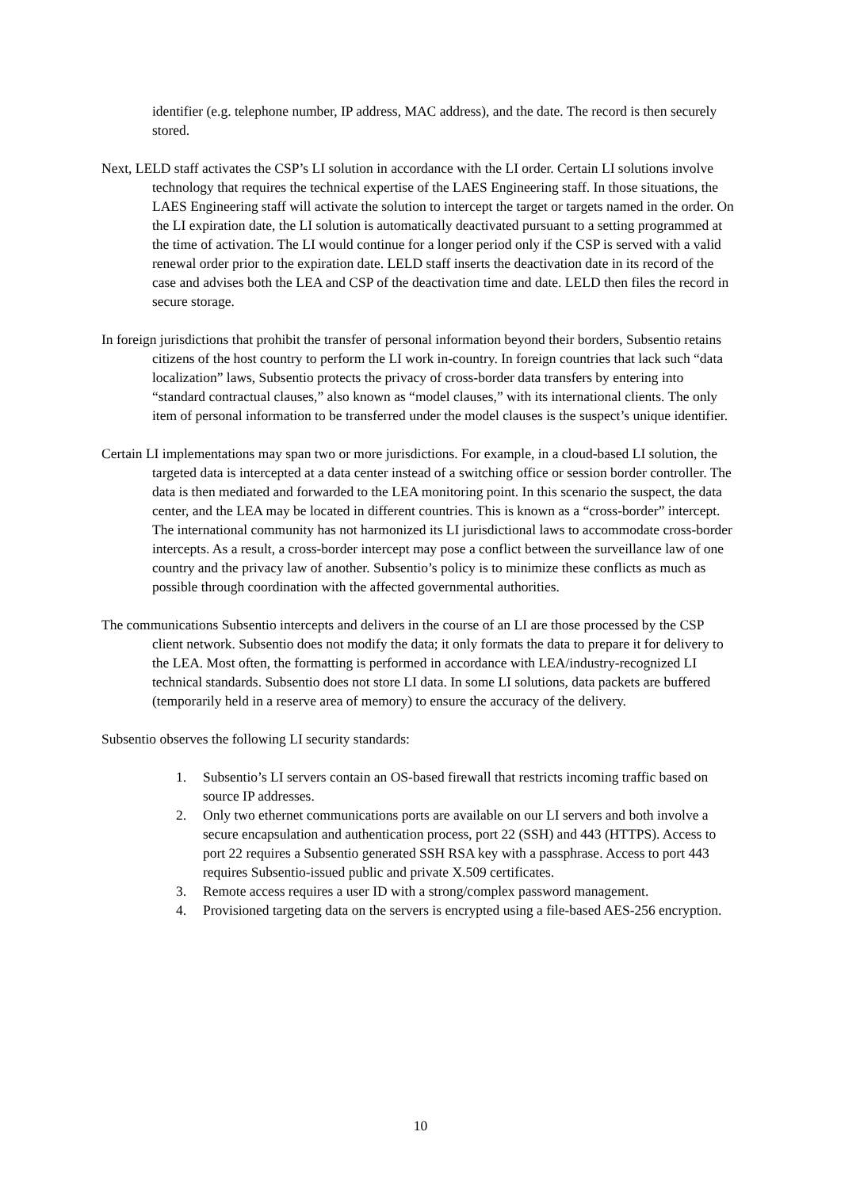identifier (e.g. telephone number, IP address, MAC address), and the date. The record is then securely stored.
Next, LELD staff activates the CSP’s LI solution in accordance with the LI order. Certain LI solutions involve technology that requires the technical expertise of the LAES Engineering staff. In those situations, the LAES Engineering staff will activate the solution to intercept the target or targets named in the order. On the LI expiration date, the LI solution is automatically deactivated pursuant to a setting programmed at the time of activation. The LI would continue for a longer period only if the CSP is served with a valid renewal order prior to the expiration date. LELD staff inserts the deactivation date in its record of the case and advises both the LEA and CSP of the deactivation time and date. LELD then files the record in secure storage.
In foreign jurisdictions that prohibit the transfer of personal information beyond their borders, Subsentio retains citizens of the host country to perform the LI work in-country. In foreign countries that lack such “data localization” laws, Subsentio protects the privacy of cross-border data transfers by entering into “standard contractual clauses,” also known as “model clauses,” with its international clients. The only item of personal information to be transferred under the model clauses is the suspect’s unique identifier.
Certain LI implementations may span two or more jurisdictions. For example, in a cloud-based LI solution, the targeted data is intercepted at a data center instead of a switching office or session border controller. The data is then mediated and forwarded to the LEA monitoring point. In this scenario the suspect, the data center, and the LEA may be located in different countries. This is known as a “cross-border” intercept. The international community has not harmonized its LI jurisdictional laws to accommodate cross-border intercepts. As a result, a cross-border intercept may pose a conflict between the surveillance law of one country and the privacy law of another. Subsentio’s policy is to minimize these conflicts as much as possible through coordination with the affected governmental authorities.
The communications Subsentio intercepts and delivers in the course of an LI are those processed by the CSP client network. Subsentio does not modify the data; it only formats the data to prepare it for delivery to the LEA. Most often, the formatting is performed in accordance with LEA/industry-recognized LI technical standards. Subsentio does not store LI data. In some LI solutions, data packets are buffered (temporarily held in a reserve area of memory) to ensure the accuracy of the delivery.
Subsentio observes the following LI security standards:
1. Subsentio’s LI servers contain an OS-based firewall that restricts incoming traffic based on source IP addresses.
2. Only two ethernet communications ports are available on our LI servers and both involve a secure encapsulation and authentication process, port 22 (SSH) and 443 (HTTPS). Access to port 22 requires a Subsentio generated SSH RSA key with a passphrase. Access to port 443 requires Subsentio-issued public and private X.509 certificates.
3. Remote access requires a user ID with a strong/complex password management.
4. Provisioned targeting data on the servers is encrypted using a file-based AES-256 encryption.
10